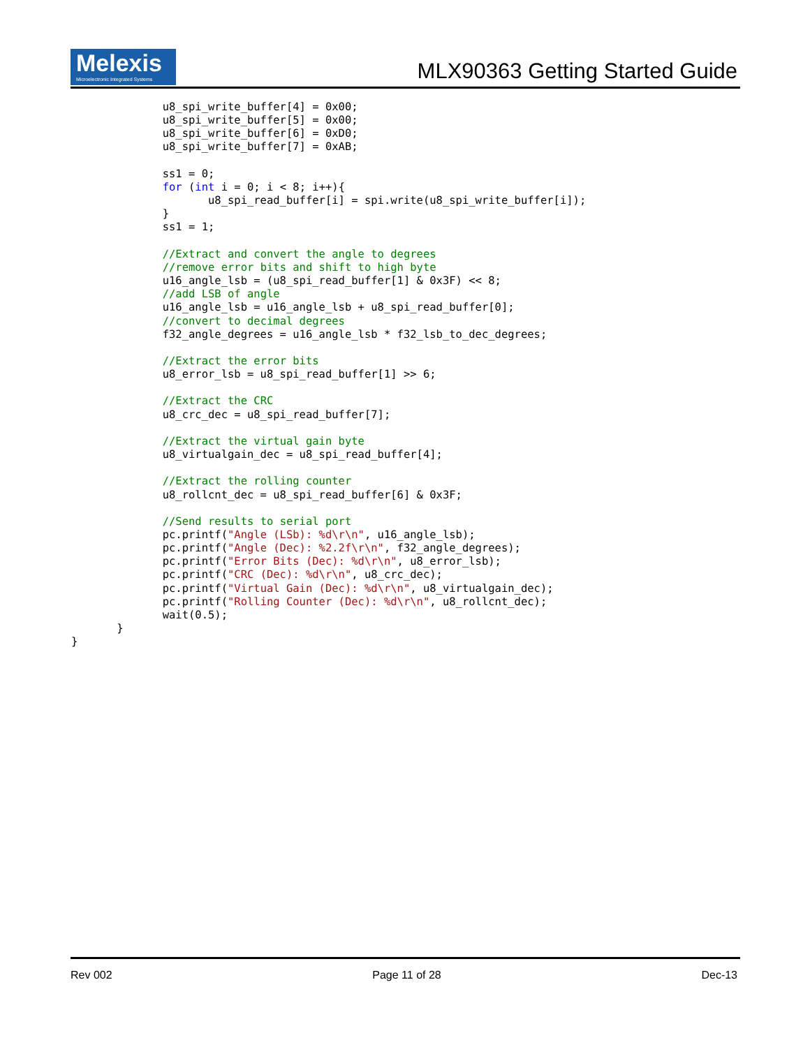Melexis
Microelectronic Integrated Systems
MLX90363 Getting Started Guide
              u8_spi_write_buffer[4] = 0x00;
              u8_spi_write_buffer[5] = 0x00;
              u8_spi_write_buffer[6] = 0xD0;
              u8_spi_write_buffer[7] = 0xAB;

              ss1 = 0;
              for (int i = 0; i < 8; i++){
                     u8_spi_read_buffer[i] = spi.write(u8_spi_write_buffer[i]);
              }
              ss1 = 1;

              //Extract and convert the angle to degrees
              //remove error bits and shift to high byte
              u16_angle_lsb = (u8_spi_read_buffer[1] & 0x3F) << 8;
              //add LSB of angle
              u16_angle_lsb = u16_angle_lsb + u8_spi_read_buffer[0];
              //convert to decimal degrees
              f32_angle_degrees = u16_angle_lsb * f32_lsb_to_dec_degrees;

              //Extract the error bits
              u8_error_lsb = u8_spi_read_buffer[1] >> 6;

              //Extract the CRC
              u8_crc_dec = u8_spi_read_buffer[7];

              //Extract the virtual gain byte
              u8_virtualgain_dec = u8_spi_read_buffer[4];

              //Extract the rolling counter
              u8_rollcnt_dec = u8_spi_read_buffer[6] & 0x3F;

              //Send results to serial port
              pc.printf("Angle (LSb): %d\r\n", u16_angle_lsb);
              pc.printf("Angle (Dec): %2.2f\r\n", f32_angle_degrees);
              pc.printf("Error Bits (Dec): %d\r\n", u8_error_lsb);
              pc.printf("CRC (Dec): %d\r\n", u8_crc_dec);
              pc.printf("Virtual Gain (Dec): %d\r\n", u8_virtualgain_dec);
              pc.printf("Rolling Counter (Dec): %d\r\n", u8_rollcnt_dec);
              wait(0.5);
       }
}
Rev 002 Page 11 of 28 Dec-13